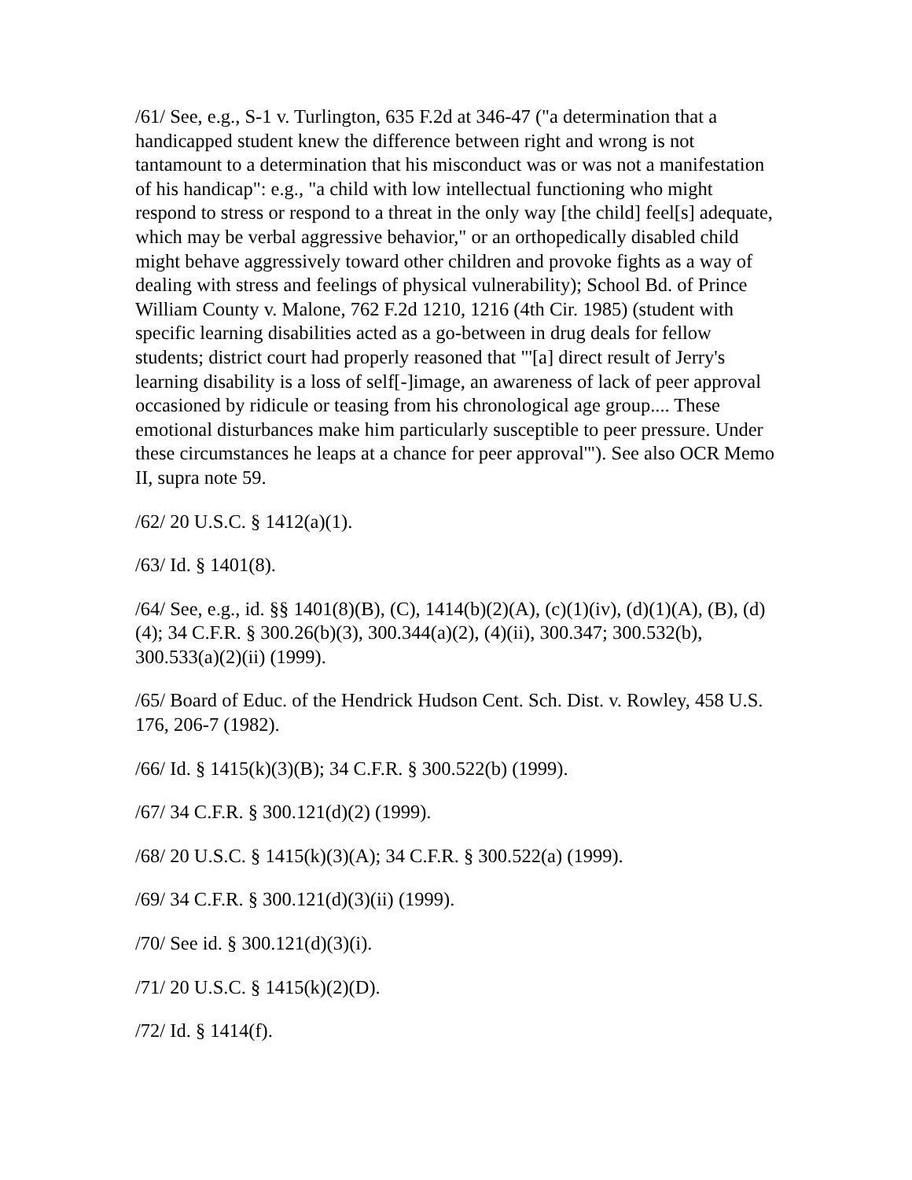/61/ See, e.g., S-1 v. Turlington, 635 F.2d at 346-47 ("a determination that a handicapped student knew the difference between right and wrong is not tantamount to a determination that his misconduct was or was not a manifestation of his handicap": e.g., "a child with low intellectual functioning who might respond to stress or respond to a threat in the only way [the child] feel[s] adequate, which may be verbal aggressive behavior," or an orthopedically disabled child might behave aggressively toward other children and provoke fights as a way of dealing with stress and feelings of physical vulnerability); School Bd. of Prince William County v. Malone, 762 F.2d 1210, 1216 (4th Cir. 1985) (student with specific learning disabilities acted as a go-between in drug deals for fellow students; district court had properly reasoned that "'[a] direct result of Jerry's learning disability is a loss of self[-]image, an awareness of lack of peer approval occasioned by ridicule or teasing from his chronological age group.... These emotional disturbances make him particularly susceptible to peer pressure. Under these circumstances he leaps at a chance for peer approval'"). See also OCR Memo II, supra note 59.
/62/ 20 U.S.C. § 1412(a)(1).
/63/ Id. § 1401(8).
/64/ See, e.g., id. §§ 1401(8)(B), (C), 1414(b)(2)(A), (c)(1)(iv), (d)(1)(A), (B), (d)(4); 34 C.F.R. § 300.26(b)(3), 300.344(a)(2), (4)(ii), 300.347; 300.532(b), 300.533(a)(2)(ii) (1999).
/65/ Board of Educ. of the Hendrick Hudson Cent. Sch. Dist. v. Rowley, 458 U.S. 176, 206-7 (1982).
/66/ Id. § 1415(k)(3)(B); 34 C.F.R. § 300.522(b) (1999).
/67/ 34 C.F.R. § 300.121(d)(2) (1999).
/68/ 20 U.S.C. § 1415(k)(3)(A); 34 C.F.R. § 300.522(a) (1999).
/69/ 34 C.F.R. § 300.121(d)(3)(ii) (1999).
/70/ See id. § 300.121(d)(3)(i).
/71/ 20 U.S.C. § 1415(k)(2)(D).
/72/ Id. § 1414(f).